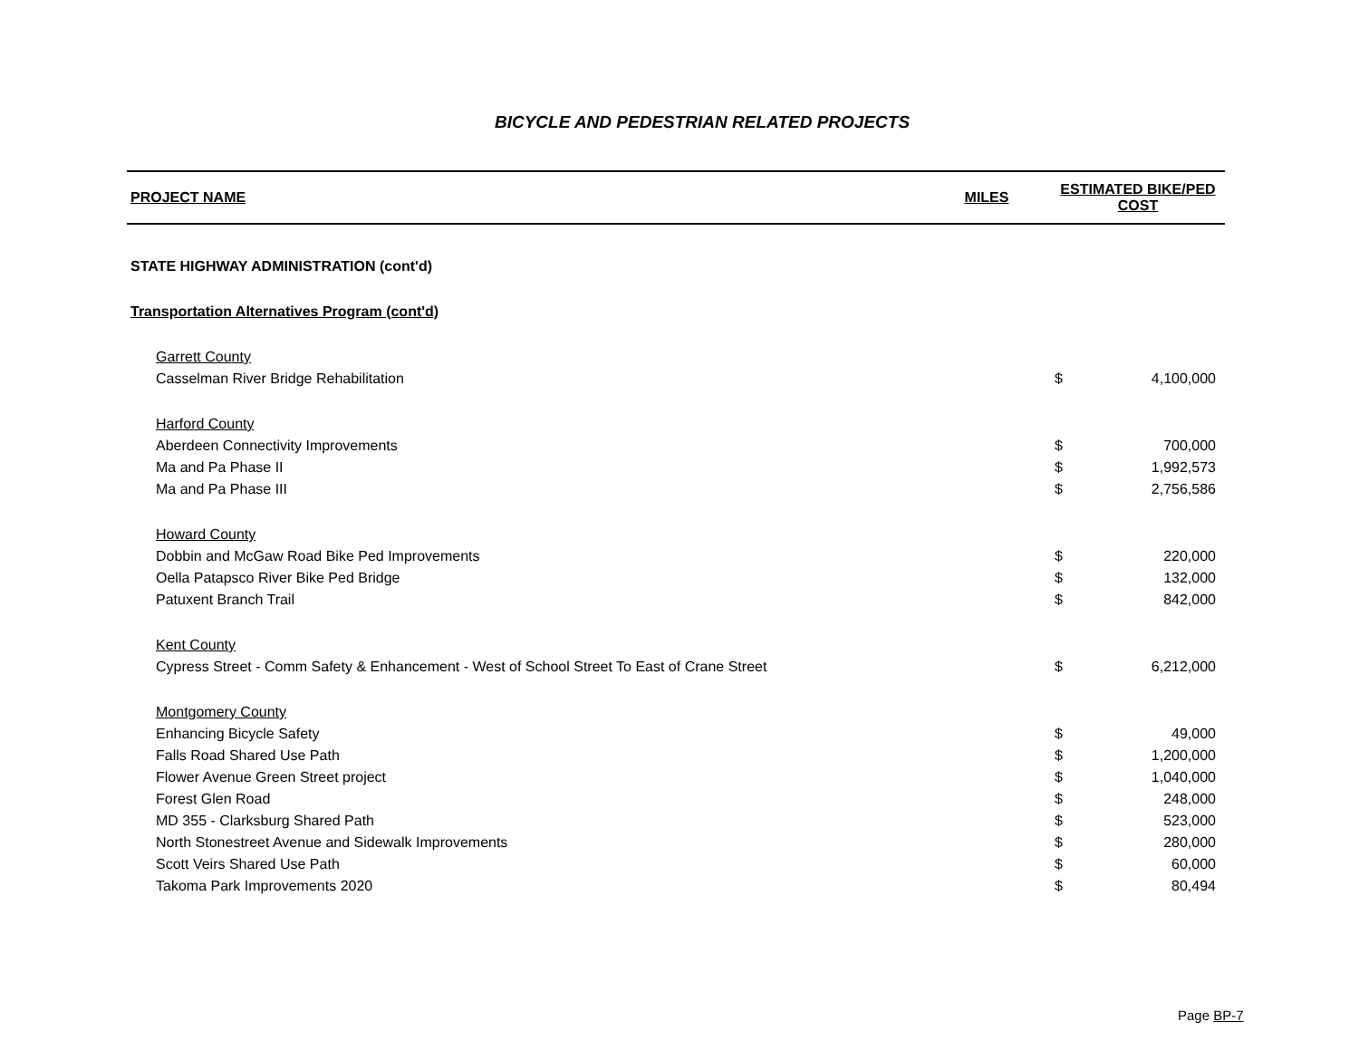BICYCLE AND PEDESTRIAN RELATED PROJECTS
| PROJECT NAME | MILES | ESTIMATED BIKE/PED COST | |
| --- | --- | --- | --- |
| STATE HIGHWAY ADMINISTRATION (cont'd) | | | |
| Transportation Alternatives Program (cont'd) | | | |
| Garrett County | | | |
| Casselman River Bridge Rehabilitation | | $ | 4,100,000 |
| Harford County | | | |
| Aberdeen Connectivity Improvements | | $ | 700,000 |
| Ma and Pa Phase II | | $ | 1,992,573 |
| Ma and Pa Phase III | | $ | 2,756,586 |
| Howard County | | | |
| Dobbin and McGaw Road Bike Ped Improvements | | $ | 220,000 |
| Oella Patapsco River Bike Ped Bridge | | $ | 132,000 |
| Patuxent Branch Trail | | $ | 842,000 |
| Kent County | | | |
| Cypress Street - Comm Safety & Enhancement - West of School Street To East of Crane Street | | $ | 6,212,000 |
| Montgomery County | | | |
| Enhancing Bicycle Safety | | $ | 49,000 |
| Falls Road Shared Use Path | | $ | 1,200,000 |
| Flower Avenue Green Street project | | $ | 1,040,000 |
| Forest Glen Road | | $ | 248,000 |
| MD 355 - Clarksburg Shared Path | | $ | 523,000 |
| North Stonestreet Avenue and Sidewalk Improvements | | $ | 280,000 |
| Scott Veirs Shared Use Path | | $ | 60,000 |
| Takoma Park Improvements 2020 | | $ | 80,494 |
Page BP-7